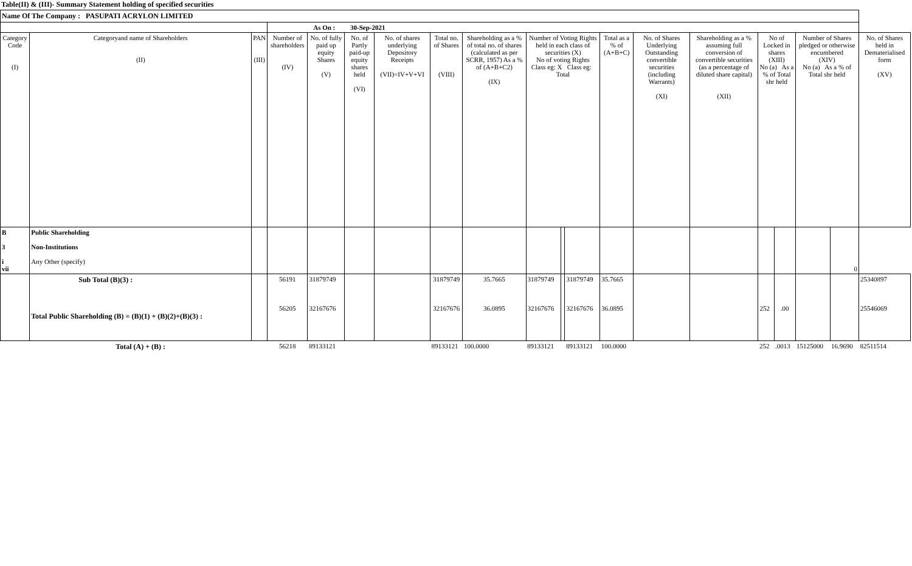Table(II) & (III)- Summary Statement holding of specified securities
| Name Of The Company : PASUPATI ACRYLON LIMITED | | | | | | | | | | | | | | | | | | | |
| | | | As On : 30-Sep-2021 | | | | | | | | | | | | | | | | |
| Category Code (I) | Categoryand name of Shareholders (II) | PAN (III) | Number of shareholders (IV) | No. of fully paid up equity Shares (V) | No. of Partly paid-up equity shares held (VI) | No. of shares underlying Depository Receipts (VII)=IV+V+VI | Total no. of Shares (VIII) | Shareholding as a % of total no. of shares (calculated as per SCRR, 1957) As a % of (A+B+C2) (IX) | Number of Voting Rights held in each class of securities (X) No of voting Rights Class eg: X Class eg: Total | | | Total as a % of (A+B+C) | No. of Shares Underlying Outstanding convertible securities (including Warrants) (XI) | Shareholding as a % assuming full conversion of convertible securities (as a percentage of diluted share capital) (XII) | No of Locked in shares (XIII) No (a) As a % of Total shr held | | Number of Shares pledged or otherwise encumbered (XIV) No (a) As a % of Total shr held | | No. of Shares held in Dematerialised form (XV) |
| B 3 i vii | Public Shareholding Non-Institutions Any Other (specify) | | | | | | | | | | | | | | | | | 0 | |
| | Sub Total (B)(3) : Total Public Shareholding (B) = (B)(1) + (B)(2)+(B)(3) : | | 56191 56205 | 31879749 32167676 | | | 31879749 32167676 | 35.7665 36.0895 | 31879749 32167676 | | 31879749 32167676 | 35.7665 36.0895 | | | 252 | .00 | | | 25340897 25546069 |
| | Total (A) + (B) : | | 56218 | 89133121 | | | 89133121 | 100.0000 | 89133121 | | 89133121 | 100.0000 | | | 252 | .0013 | 15125000 | 16.9690 | 82511514 |